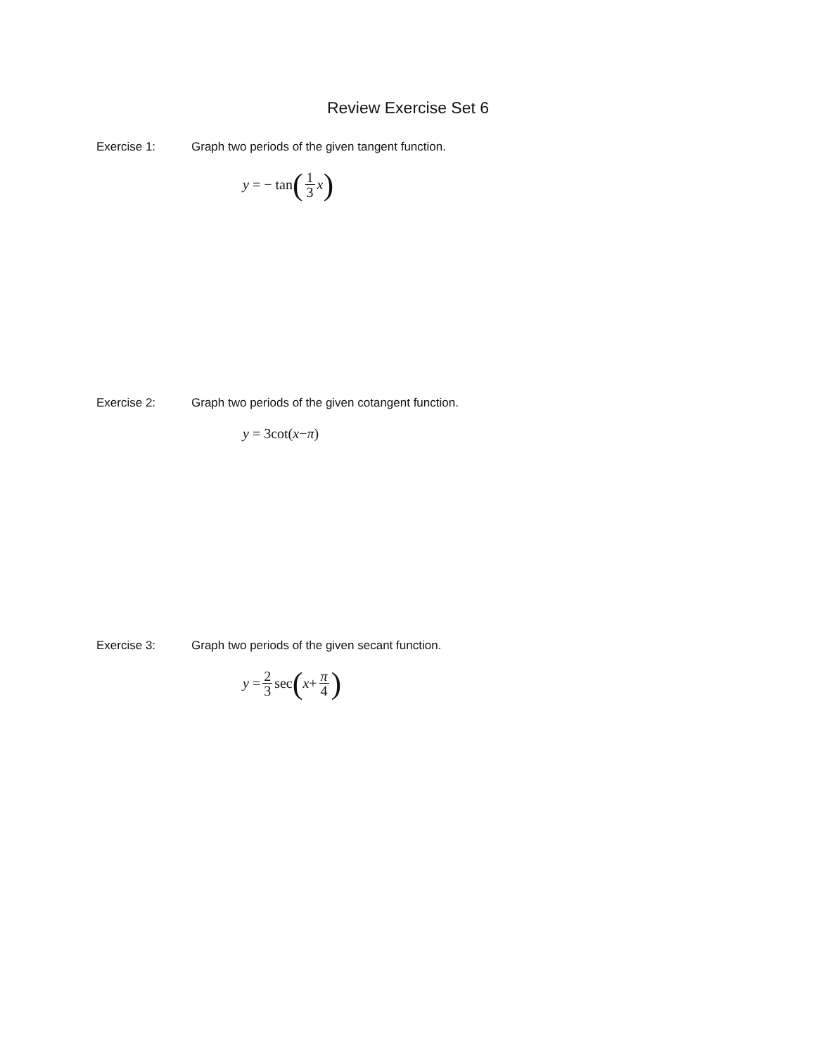Review Exercise Set 6
Exercise 1: Graph two periods of the given tangent function.
y = − tan (1 3 x)
Exercise 2: Graph two periods of the given cotangent function.
y = 3cot(x − π)
Exercise 3: Graph two periods of the given secant function.
y = 2 3 sec (x + π 4)